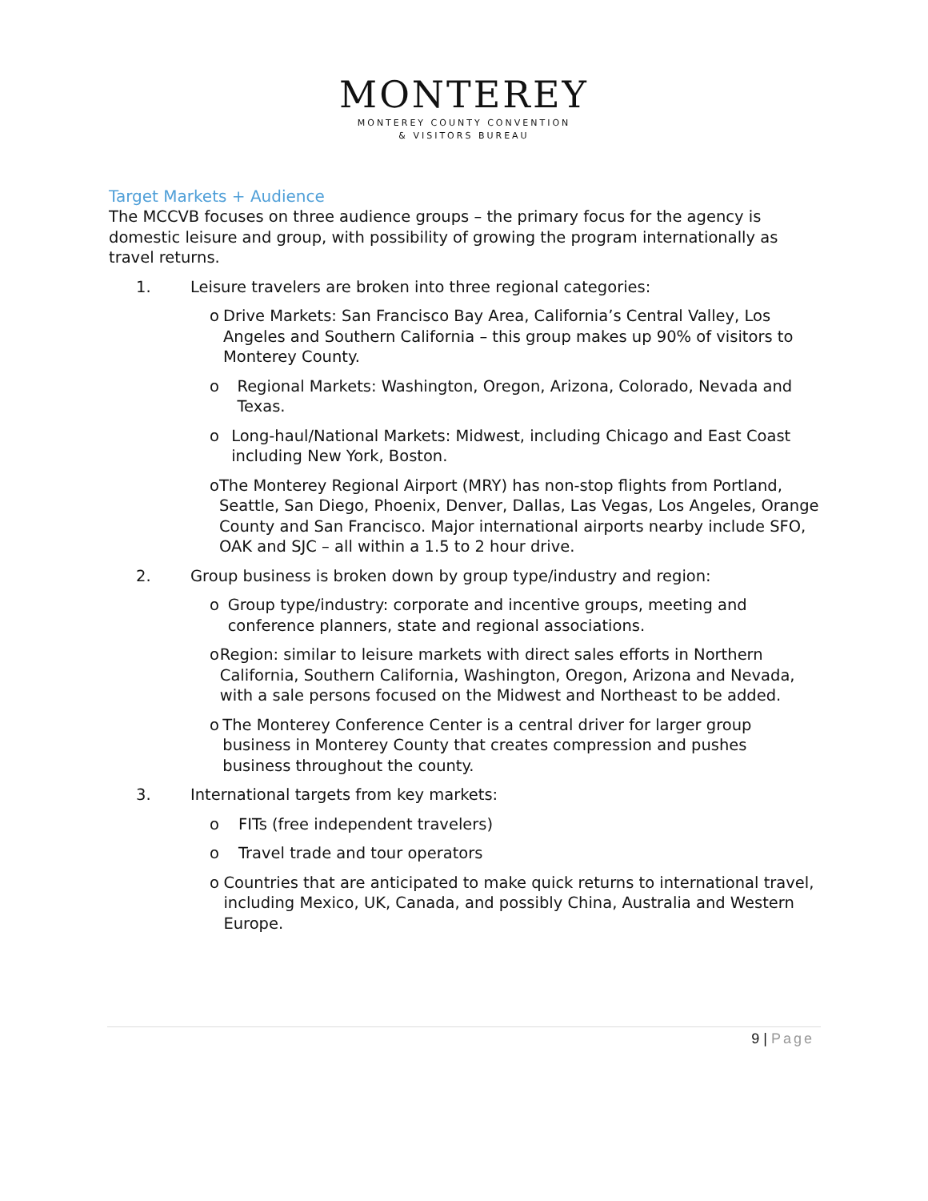MONTEREY
MONTEREY COUNTY CONVENTION
& VISITORS BUREAU
Target Markets + Audience
The MCCVB focuses on three audience groups – the primary focus for the agency is domestic leisure and group, with possibility of growing the program internationally as travel returns.
1. Leisure travelers are broken into three regional categories:
o Drive Markets: San Francisco Bay Area, California’s Central Valley, Los Angeles and Southern California – this group makes up 90% of visitors to Monterey County.
o Regional Markets: Washington, Oregon, Arizona, Colorado, Nevada and Texas.
o Long-haul/National Markets: Midwest, including Chicago and East Coast including New York, Boston.
o The Monterey Regional Airport (MRY) has non-stop flights from Portland, Seattle, San Diego, Phoenix, Denver, Dallas, Las Vegas, Los Angeles, Orange County and San Francisco. Major international airports nearby include SFO, OAK and SJC – all within a 1.5 to 2 hour drive.
2. Group business is broken down by group type/industry and region:
o Group type/industry: corporate and incentive groups, meeting and conference planners, state and regional associations.
o Region: similar to leisure markets with direct sales efforts in Northern California, Southern California, Washington, Oregon, Arizona and Nevada, with a sale persons focused on the Midwest and Northeast to be added.
o The Monterey Conference Center is a central driver for larger group business in Monterey County that creates compression and pushes business throughout the county.
3. International targets from key markets:
o FITs (free independent travelers)
o Travel trade and tour operators
o Countries that are anticipated to make quick returns to international travel, including Mexico, UK, Canada, and possibly China, Australia and Western Europe.
9 | Page